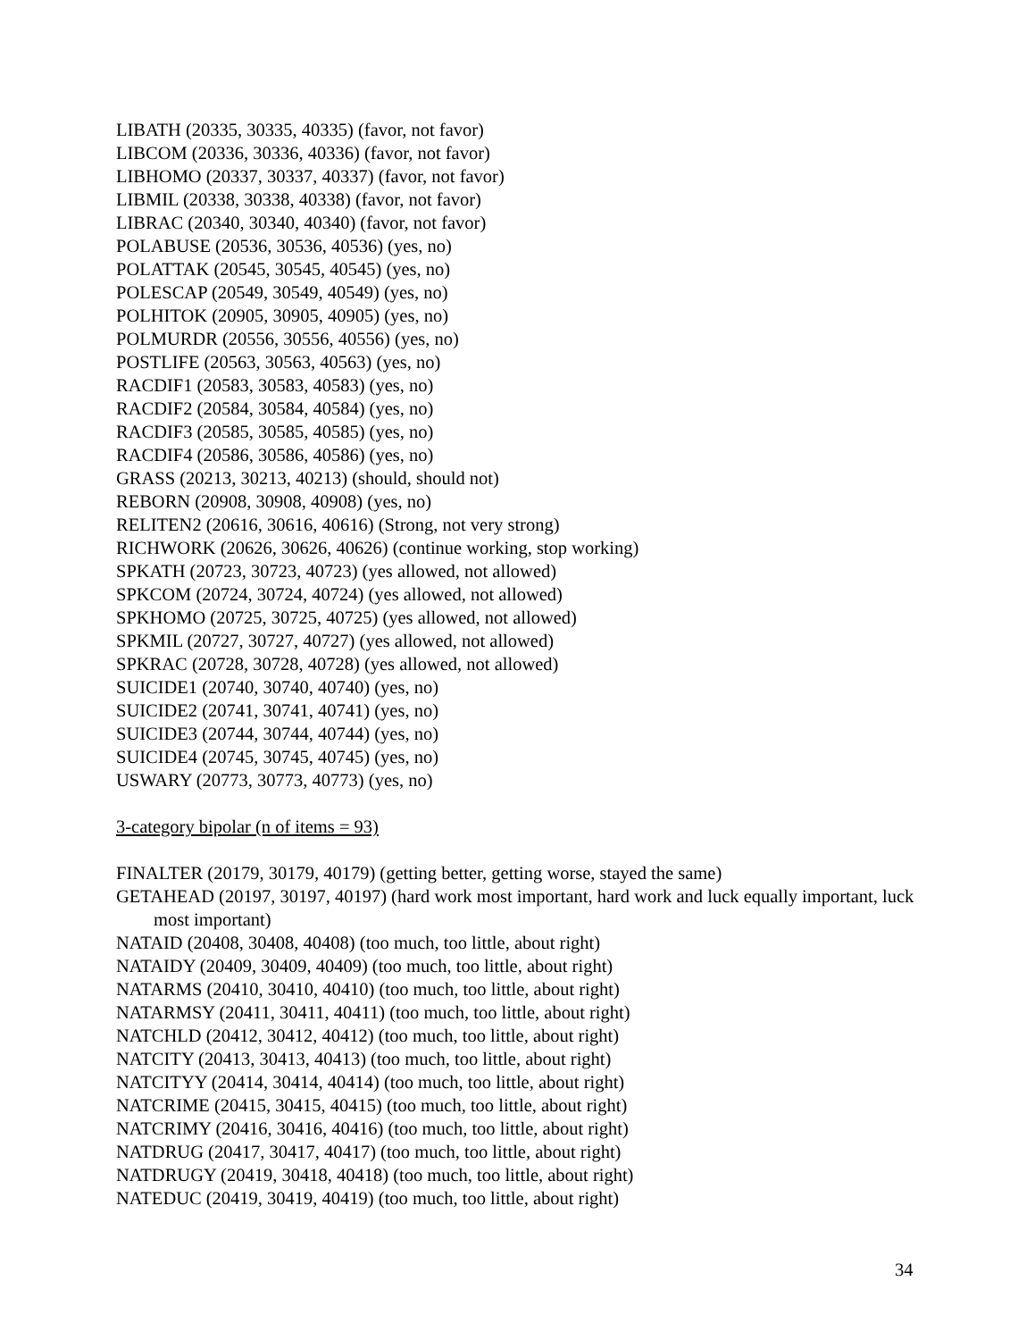LIBATH (20335, 30335, 40335) (favor, not favor)
LIBCOM (20336, 30336, 40336) (favor, not favor)
LIBHOMO (20337, 30337, 40337) (favor, not favor)
LIBMIL (20338, 30338, 40338) (favor, not favor)
LIBRAC (20340, 30340, 40340) (favor, not favor)
POLABUSE (20536, 30536, 40536) (yes, no)
POLATTAK (20545, 30545, 40545) (yes, no)
POLESCAP (20549, 30549, 40549) (yes, no)
POLHITOK (20905, 30905, 40905) (yes, no)
POLMURDR (20556, 30556, 40556) (yes, no)
POSTLIFE (20563, 30563, 40563) (yes, no)
RACDIF1 (20583, 30583, 40583) (yes, no)
RACDIF2 (20584, 30584, 40584) (yes, no)
RACDIF3 (20585, 30585, 40585) (yes, no)
RACDIF4 (20586, 30586, 40586) (yes, no)
GRASS (20213, 30213, 40213) (should, should not)
REBORN (20908, 30908, 40908) (yes, no)
RELITEN2 (20616, 30616, 40616) (Strong, not very strong)
RICHWORK (20626, 30626, 40626) (continue working, stop working)
SPKATH (20723, 30723, 40723) (yes allowed, not allowed)
SPKCOM (20724, 30724, 40724) (yes allowed, not allowed)
SPKHOMO (20725, 30725, 40725) (yes allowed, not allowed)
SPKMIL (20727, 30727, 40727) (yes allowed, not allowed)
SPKRAC (20728, 30728, 40728) (yes allowed, not allowed)
SUICIDE1 (20740, 30740, 40740) (yes, no)
SUICIDE2 (20741, 30741, 40741) (yes, no)
SUICIDE3 (20744, 30744, 40744) (yes, no)
SUICIDE4 (20745, 30745, 40745) (yes, no)
USWARY (20773, 30773, 40773) (yes, no)
3-category bipolar (n of items = 93)
FINALTER (20179, 30179, 40179) (getting better, getting worse, stayed the same)
GETAHEAD (20197, 30197, 40197) (hard work most important, hard work and luck equally important, luck most important)
NATAID (20408, 30408, 40408) (too much, too little, about right)
NATAIDY (20409, 30409, 40409) (too much, too little, about right)
NATARMS (20410, 30410, 40410) (too much, too little, about right)
NATARMSY (20411, 30411, 40411) (too much, too little, about right)
NATCHLD (20412, 30412, 40412) (too much, too little, about right)
NATCITY (20413, 30413, 40413) (too much, too little, about right)
NATCITYY (20414, 30414, 40414) (too much, too little, about right)
NATCRIME (20415, 30415, 40415) (too much, too little, about right)
NATCRIMY (20416, 30416, 40416) (too much, too little, about right)
NATDRUG (20417, 30417, 40417) (too much, too little, about right)
NATDRUGY (20419, 30418, 40418) (too much, too little, about right)
NATEDUC (20419, 30419, 40419) (too much, too little, about right)
34